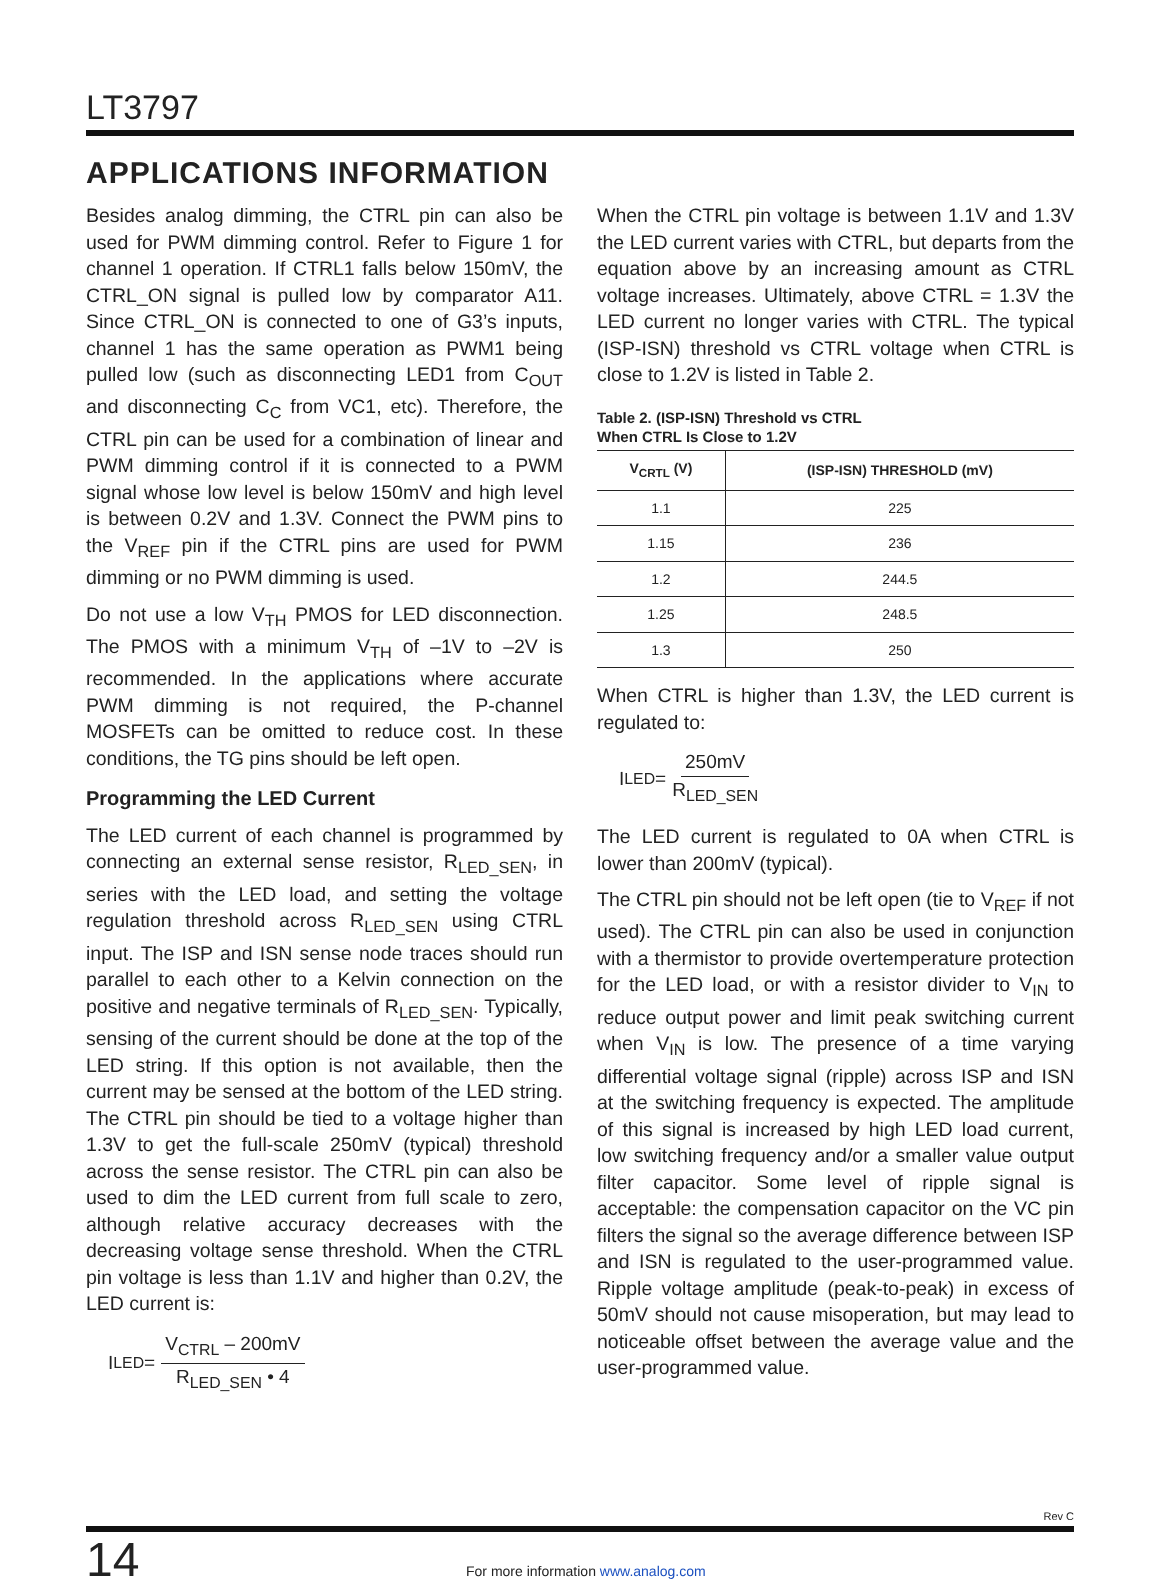LT3797
APPLICATIONS INFORMATION
Besides analog dimming, the CTRL pin can also be used for PWM dimming control. Refer to Figure 1 for channel 1 operation. If CTRL1 falls below 150mV, the CTRL_ON signal is pulled low by comparator A11. Since CTRL_ON is connected to one of G3’s inputs, channel 1 has the same operation as PWM1 being pulled low (such as disconnecting LED1 from C<sub>OUT</sub> and disconnecting C<sub>C</sub> from VC1, etc). Therefore, the CTRL pin can be used for a combination of linear and PWM dimming control if it is connected to a PWM signal whose low level is below 150mV and high level is between 0.2V and 1.3V. Connect the PWM pins to the V<sub>REF</sub> pin if the CTRL pins are used for PWM dimming or no PWM dimming is used.
Do not use a low V<sub>TH</sub> PMOS for LED disconnection. The PMOS with a minimum V<sub>TH</sub> of –1V to –2V is recommended. In the applications where accurate PWM dimming is not required, the P-channel MOSFETs can be omitted to reduce cost. In these conditions, the TG pins should be left open.
Programming the LED Current
The LED current of each channel is programmed by connecting an external sense resistor, R<sub>LED_SEN</sub>, in series with the LED load, and setting the voltage regulation threshold across R<sub>LED_SEN</sub> using CTRL input. The ISP and ISN sense node traces should run parallel to each other to a Kelvin connection on the positive and negative terminals of R<sub>LED_SEN</sub>. Typically, sensing of the current should be done at the top of the LED string. If this option is not available, then the current may be sensed at the bottom of the LED string. The CTRL pin should be tied to a voltage higher than 1.3V to get the full-scale 250mV (typical) threshold across the sense resistor. The CTRL pin can also be used to dim the LED current from full scale to zero, although relative accuracy decreases with the decreasing voltage sense threshold. When the CTRL pin voltage is less than 1.1V and higher than 0.2V, the LED current is:
I<sub>LED</sub> = V<sub>CTRL</sub> – 200mV R<sub>LED_SEN</sub> • 4
When the CTRL pin voltage is between 1.1V and 1.3V the LED current varies with CTRL, but departs from the equation above by an increasing amount as CTRL voltage increases. Ultimately, above CTRL = 1.3V the LED current no longer varies with CTRL. The typical (ISP-ISN) threshold vs CTRL voltage when CTRL is close to 1.2V is listed in Table 2.
Table 2. (ISP-ISN) Threshold vs CTRL
When CTRL Is Close to 1.2V
| V<sub>CRTL</sub> (V) | (ISP-ISN) THRESHOLD (mV) |
| --- | --- |
| 1.1 | 225 |
| 1.15 | 236 |
| 1.2 | 244.5 |
| 1.25 | 248.5 |
| 1.3 | 250 |
When CTRL is higher than 1.3V, the LED current is regulated to:
I<sub>LED</sub> = 250mV R<sub>LED_SEN</sub>
The LED current is regulated to 0A when CTRL is lower than 200mV (typical).
The CTRL pin should not be left open (tie to V<sub>REF</sub> if not used). The CTRL pin can also be used in conjunction with a thermistor to provide overtemperature protection for the LED load, or with a resistor divider to V<sub>IN</sub> to reduce output power and limit peak switching current when V<sub>IN</sub> is low. The presence of a time varying differential voltage signal (ripple) across ISP and ISN at the switching frequency is expected. The amplitude of this signal is increased by high LED load current, low switching frequency and/or a smaller value output filter capacitor. Some level of ripple signal is acceptable: the compensation capacitor on the VC pin filters the signal so the average difference between ISP and ISN is regulated to the user-programmed value. Ripple voltage amplitude (peak-to-peak) in excess of 50mV should not cause misoperation, but may lead to noticeable offset between the average value and the user-programmed value.
Rev C
14 For more information www.analog.com